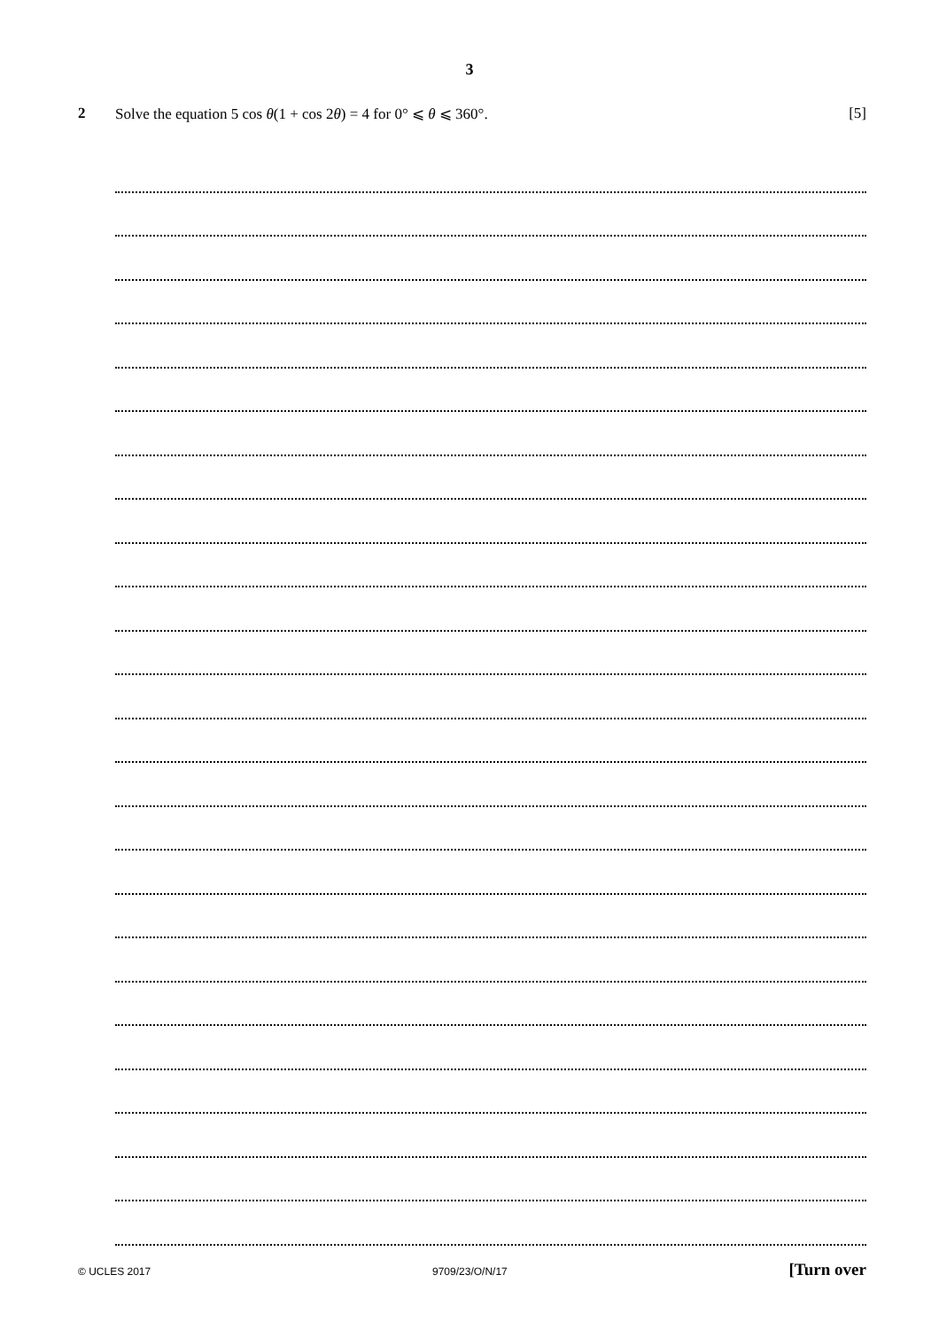3
2 Solve the equation 5 cos θ(1 + cos 2θ) = 4 for 0° ⩽ θ ⩽ 360°. [5]
© UCLES 2017 9709/23/O/N/17 [Turn over